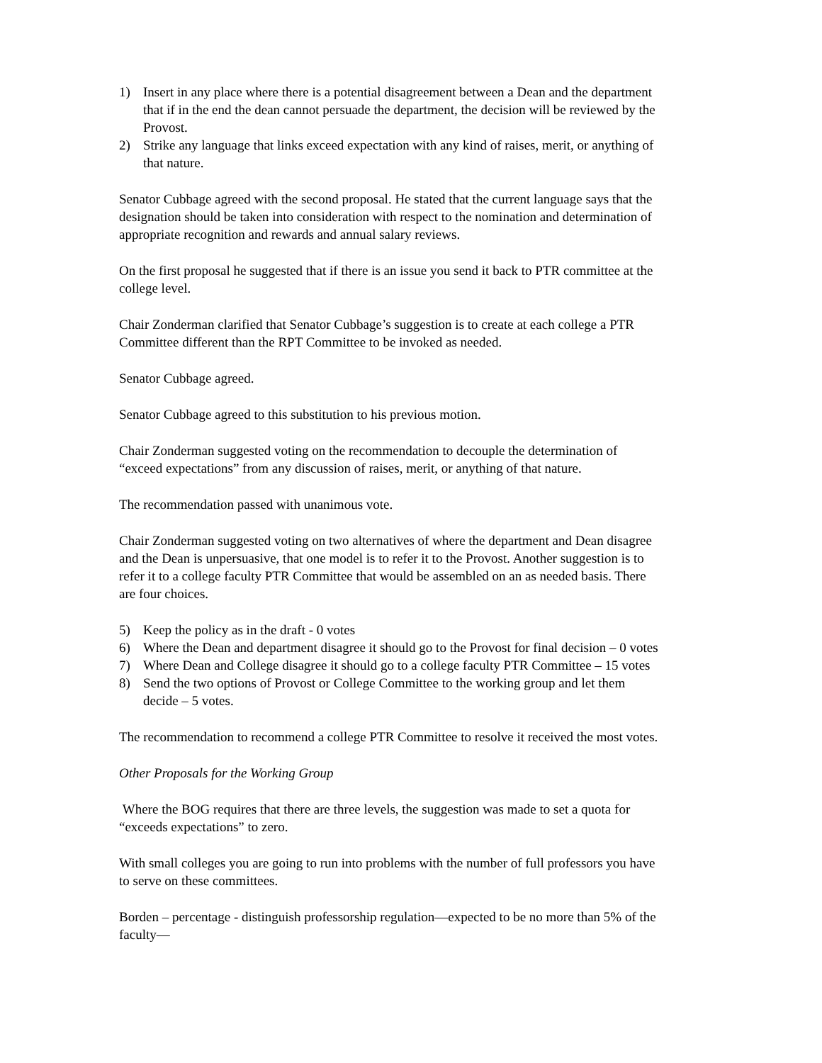1) Insert in any place where there is a potential disagreement between a Dean and the department that if in the end the dean cannot persuade the department, the decision will be reviewed by the Provost.
2) Strike any language that links exceed expectation with any kind of raises, merit, or anything of that nature.
Senator Cubbage agreed with the second proposal. He stated that the current language says that the designation should be taken into consideration with respect to the nomination and determination of appropriate recognition and rewards and annual salary reviews.
On the first proposal he suggested that if there is an issue you send it back to PTR committee at the college level.
Chair Zonderman clarified that Senator Cubbage’s suggestion is to create at each college a PTR Committee different than the RPT Committee to be invoked as needed.
Senator Cubbage agreed.
Senator Cubbage agreed to this substitution to his previous motion.
Chair Zonderman suggested voting on the recommendation to decouple the determination of “exceed expectations” from any discussion of raises, merit, or anything of that nature.
The recommendation passed with unanimous vote.
Chair Zonderman suggested voting on two alternatives of where the department and Dean disagree and the Dean is unpersuasive, that one model is to refer it to the Provost. Another suggestion is to refer it to a college faculty PTR Committee that would be assembled on an as needed basis. There are four choices.
5) Keep the policy as in the draft - 0 votes
6) Where the Dean and department disagree it should go to the Provost for final decision – 0 votes
7) Where Dean and College disagree it should go to a college faculty PTR Committee – 15 votes
8) Send the two options of Provost or College Committee to the working group and let them decide – 5 votes.
The recommendation to recommend a college PTR Committee to resolve it received the most votes.
Other Proposals for the Working Group
Where the BOG requires that there are three levels, the suggestion was made to set a quota for “exceeds expectations” to zero.
With small colleges you are going to run into problems with the number of full professors you have to serve on these committees.
Borden – percentage - distinguish professorship regulation—expected to be no more than 5% of the faculty—